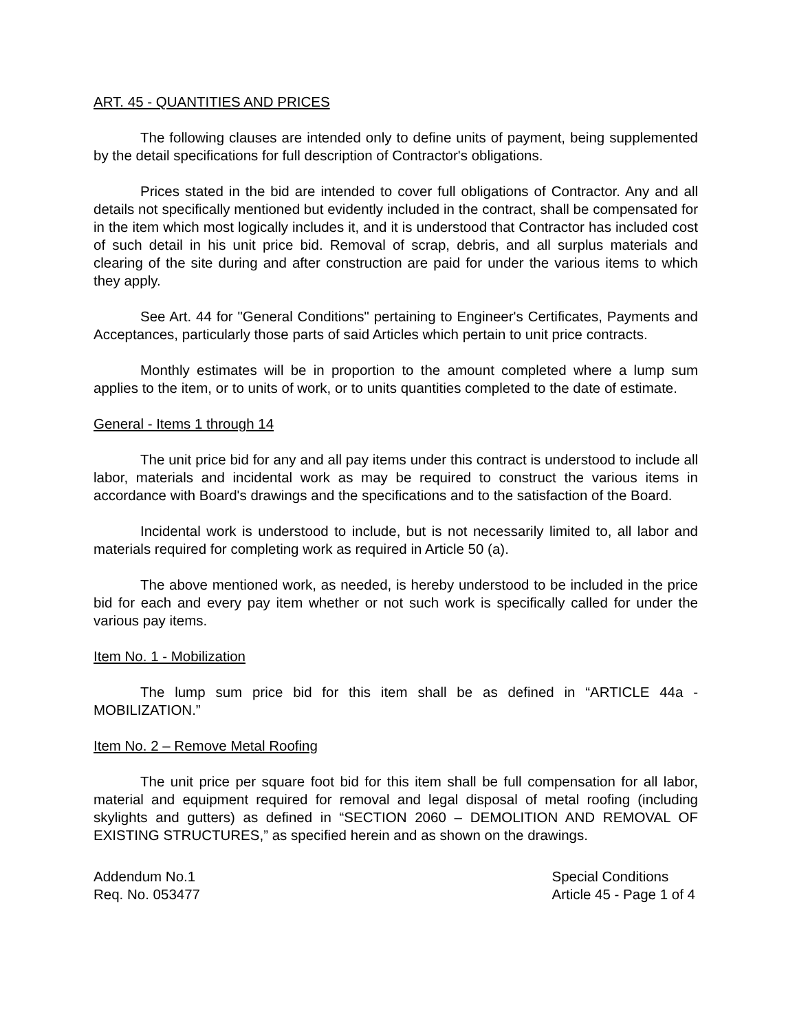ART. 45 - QUANTITIES AND PRICES
The following clauses are intended only to define units of payment, being supplemented by the detail specifications for full description of Contractor's obligations.
Prices stated in the bid are intended to cover full obligations of Contractor. Any and all details not specifically mentioned but evidently included in the contract, shall be compensated for in the item which most logically includes it, and it is understood that Contractor has included cost of such detail in his unit price bid. Removal of scrap, debris, and all surplus materials and clearing of the site during and after construction are paid for under the various items to which they apply.
See Art. 44 for "General Conditions" pertaining to Engineer's Certificates, Payments and Acceptances, particularly those parts of said Articles which pertain to unit price contracts.
Monthly estimates will be in proportion to the amount completed where a lump sum applies to the item, or to units of work, or to units quantities completed to the date of estimate.
General - Items 1 through 14
The unit price bid for any and all pay items under this contract is understood to include all labor, materials and incidental work as may be required to construct the various items in accordance with Board's drawings and the specifications and to the satisfaction of the Board.
Incidental work is understood to include, but is not necessarily limited to, all labor and materials required for completing work as required in Article 50 (a).
The above mentioned work, as needed, is hereby understood to be included in the price bid for each and every pay item whether or not such work is specifically called for under the various pay items.
Item No. 1 - Mobilization
The lump sum price bid for this item shall be as defined in “ARTICLE 44a - MOBILIZATION.”
Item No. 2 – Remove Metal Roofing
The unit price per square foot bid for this item shall be full compensation for all labor, material and equipment required for removal and legal disposal of metal roofing (including skylights and gutters) as defined in “SECTION 2060 – DEMOLITION AND REMOVAL OF EXISTING STRUCTURES,” as specified herein and as shown on the drawings.
Addendum No.1
Req. No. 053477
Special Conditions
Article 45 - Page 1 of 4